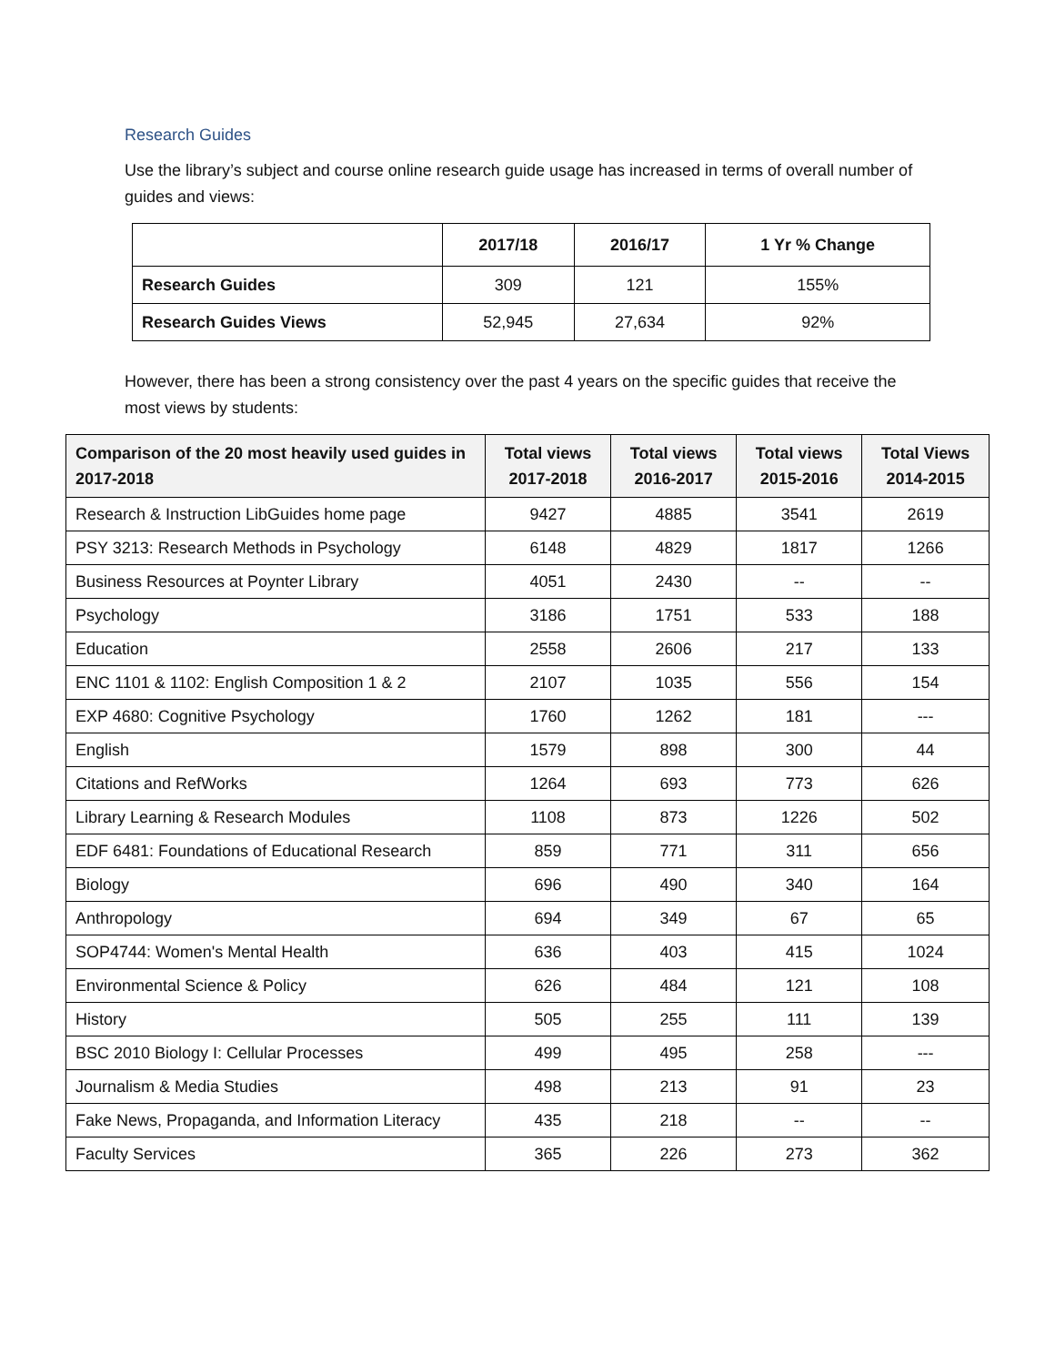Research Guides
Use the library’s subject and course online research guide usage has increased in terms of overall number of guides and views:
| | 2017/18 | 2016/17 | 1 Yr % Change |
| --- | --- | --- | --- |
| Research Guides | 309 | 121 | 155% |
| Research Guides Views | 52,945 | 27,634 | 92% |
However, there has been a strong consistency over the past 4 years on the specific guides that receive the most views by students:
| Comparison of the 20 most heavily used guides in 2017-2018 | Total views 2017-2018 | Total views 2016-2017 | Total views 2015-2016 | Total Views 2014-2015 |
| --- | --- | --- | --- | --- |
| Research & Instruction LibGuides home page | 9427 | 4885 | 3541 | 2619 |
| PSY 3213: Research Methods in Psychology | 6148 | 4829 | 1817 | 1266 |
| Business Resources at Poynter Library | 4051 | 2430 | -- | -- |
| Psychology | 3186 | 1751 | 533 | 188 |
| Education | 2558 | 2606 | 217 | 133 |
| ENC 1101 & 1102: English Composition 1 & 2 | 2107 | 1035 | 556 | 154 |
| EXP 4680: Cognitive Psychology | 1760 | 1262 | 181 | --- |
| English | 1579 | 898 | 300 | 44 |
| Citations and RefWorks | 1264 | 693 | 773 | 626 |
| Library Learning & Research Modules | 1108 | 873 | 1226 | 502 |
| EDF 6481: Foundations of Educational Research | 859 | 771 | 311 | 656 |
| Biology | 696 | 490 | 340 | 164 |
| Anthropology | 694 | 349 | 67 | 65 |
| SOP4744: Women's Mental Health | 636 | 403 | 415 | 1024 |
| Environmental Science & Policy | 626 | 484 | 121 | 108 |
| History | 505 | 255 | 111 | 139 |
| BSC 2010 Biology I: Cellular Processes | 499 | 495 | 258 | --- |
| Journalism & Media Studies | 498 | 213 | 91 | 23 |
| Fake News, Propaganda, and Information Literacy | 435 | 218 | -- | -- |
| Faculty Services | 365 | 226 | 273 | 362 |